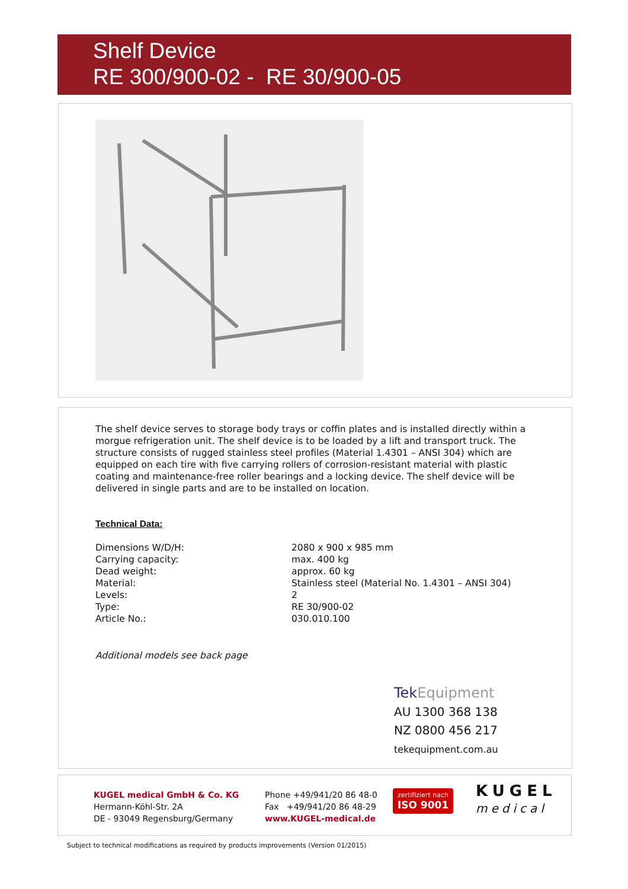Shelf Device
RE 300/900-02 - RE 30/900-05
The shelf device serves to storage body trays or coffin plates and is installed directly within a morgue refrigeration unit. The shelf device is to be loaded by a lift and transport truck. The structure consists of rugged stainless steel profiles (Material 1.4301 – ANSI 304) which are equipped on each tire with five carrying rollers of corrosion-resistant material with plastic coating and maintenance-free roller bearings and a locking device. The shelf device will be delivered in single parts and are to be installed on location.
Technical Data:
| Dimensions W/D/H: | 2080 x 900 x 985 mm |
| Carrying capacity: | max. 400 kg |
| Dead weight: | approx. 60 kg |
| Material: | Stainless steel (Material No. 1.4301 – ANSI 304) |
| Levels: | 2 |
| Type: | RE 30/900-02 |
| Article No.: | 030.010.100 |
Additional models see back page
Tek Equipment
AU 1300 368 138
NZ 0800 456 217
tekequipment.com.au
KUGEL medical GmbH & Co. KG
Hermann-Köhl-Str. 2A
DE - 93049 Regensburg/Germany
Phone +49/941/20 86 48-0
Fax +49/941/20 86 48-29
www.KUGEL-medical.de
zertifiziert nach
ISO 9001
KUGEL
medical
Subject to technical modifications as required by products improvements (Version 01/2015)